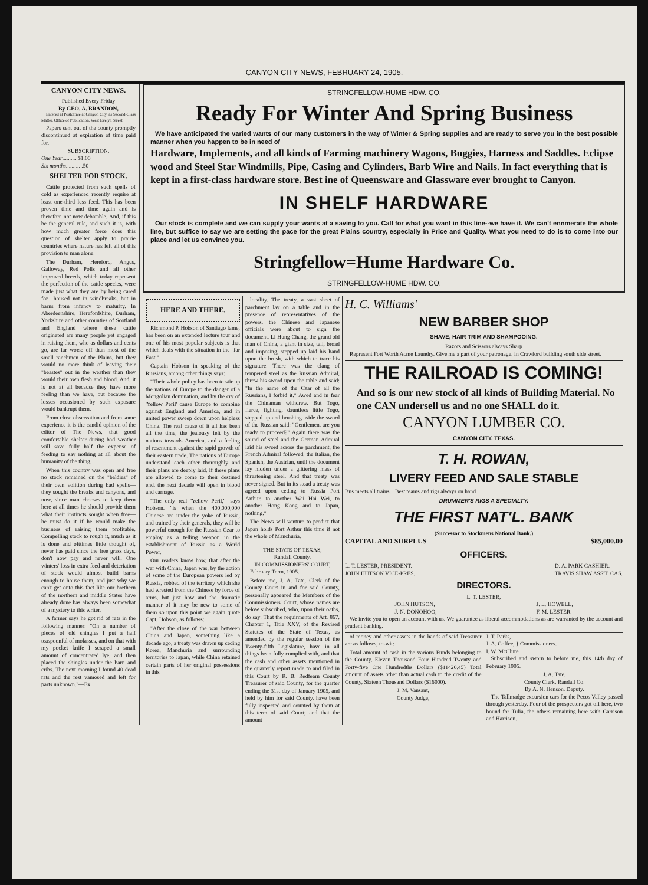CANYON CITY NEWS, FEBRUARY 24, 1905.
CANYON CITY NEWS.
Published Every Friday
By GEO. A. BRANDON,
Entered at Postoffice at Canyon City, as Second-Class Matter. Office of Publication, West Evelyn Street.
Papers sent out of the county promptly discontinued at expiration of time paid for.
SUBSCRIPTION.
One Year.......... $1.00
Six months.......... .50
SHELTER FOR STOCK.
Cattle protected from such spells of cold as experienced recently require at least one-third less feed. This has been proven time and time again and is therefore not now debatable. And, if this be the general rule, and such it is, with how much greater force does this question of shelter apply to prairie countries where nature has left all of this provision to man alone.
The Durham, Hereford, Angus, Galloway, Red Polls and all other improved breeds, which today represent the perfection of the cattle species, were made just what they are by being cared for—housed not in windbreaks, but in barns from infancy to maturity. In Aberdeenshire, Herefordshire, Durham, Yorkshire and other counties of Scotland and England where these cattle originated are many people yet engaged in raising them, who as dollars and cents go, are far worse off than most of the small ranchmen of the Plains, but they would no more think of leaving their "beastes" out in the weather than they would their own flesh and blood. And, it is not at all because they have more feeling than we have, but because the losses occasioned by such exposure would bankrupt them.
From close observation and from some experience it is the candid opinion of the editor of The News, that good comfortable shelter during bad weather will save fully half the expense of feeding to say nothing at all about the humanity of the thing.
When this country was open and free no stock remained on the "baldies" of their own volition during bad spells—they sought the breaks and canyons, and now, since man chooses to keep them here at all times he should provide them what their instincts sought when free—he must do it if he would make the business of raising them profitable. Compelling stock to rough it, much as it is done and ofttimes little thought of, never has paid since the free grass days, don't now pay and never will. One winters' loss in extra feed and deteriation of stock would almost build barns enough to house them, and just why we can't get onto this fact like our brethern of the northern and middle States have already done has always been somewhat of a mystery to this writer.
A farmer says he got rid of rats in the following manner: "On a number of pieces of old shingles I put a half teaspoonful of molasses, and on that with my pocket knife I scraped a small amount of concentrated lye, and then placed the shingles under the barn and cribs. The next morning I found 40 dead rats and the rest vamosed and left for parts unknown."—Ex.
STRINGFELLOW-HUME HDW. CO.
Ready For Winter And Spring Business
We have anticipated the varied wants of our many customers in the way of Winter & Spring supplies and are ready to serve you in the best possible manner when you happen to be in need of
Hardware, Implements, and all kinds of Farming machinery Wagons, Buggies, Harness and Saddles. Eclipse wood and Steel Star Windmills, Pipe, Casing and Cylinders, Barb Wire and Nails. In fact everything that is kept in a first-class hardware store. Best ine of Queensware and Glassware ever brought to Canyon.
IN SHELF HARDWARE
Our stock is complete and we can supply your wants at a saving to you. Call for what you want in this line--we have it. We can't ennmerate the whole line, but suffice to say we are setting the pace for the great Plains country, especially in Price and Quality. What you need to do is to come into our place and let us convince you.
Stringfellow=Hume Hardware Co.
STRINGFELLOW-HUME HDW. CO.
HERE AND THERE.
Richmond P. Hobson of Santiago fame, has been on an extended lecture tour and one of his most popular subjects is that which deals with the situation in the "far East."
Captain Hobson in speaking of the Russians, among other things says:
"Their whole policy has been to stir up the nations of Europe to the danger of a Mongolian domination, and by the cry of 'Yellow Peril' cause Europe to combine against England and America, and in united power sweep down upon helpless China. The real cause of it all has been all the time, the jealousy felt by the nations towards America, and a feeling of resentment against the rapid growth of their eastern trade. The nations of Europe understand each other thoroughly and their plans are deeply laid. If these plans are allowed to come to their destined end, the next decade will open in blood and carnage."
"The only real 'Yellow Peril,'" says Hobson. "is when the 400,000,000 Chinese are under the yoke of Russia, and trained by their generals, they will be powerful enough for the Russian Czar to employ as a telling weapon in the establishment of Russia as a World Power.
Our readers know how, that after the war with China, Japan was, by the action of some of the European powers led by Russia, robbed of the territory which she had wrested from the Chinese by force of arms, but just how and the dramatic manner of it may be new to some of them so upon this point we again quote Capt. Hobson, as follows:
"After the close of the war between China and Japan, something like a decade ago, a treaty was drawn up ceding Korea, Manchuria and surrounding territories to Japan, while China retained certain parts of her original possessions in this
locality. The treaty, a vast sheet of parchment lay on a table and in the presence of representatives of the powers, the Chinese and Japanese officials were about to sign the document. Li Hung Chang, the grand old man of China, a giant in size, tall, broad and imposing, stepped up laid his hand upon the brush, with which to trace his signature. There was the clang of tempered steel as the Russian Admiral, threw his sword upon the table and said: "In the name of the Czar of all the Russians, I forbid it." Awed and in fear the Chinaman withdrew. But Togo, fierce, fighting, dauntless little Togo, stepped up and brushing aside the sword of the Russian said: "Gentlemen, are you ready to proceed?" Again there was the sound of steel and the German Admiral laid his sword across the parchment, the French Admiral followed, the Italian, the Spanish, the Austrian, until the document lay hidden under a glittering mass of threatening steel. And that treaty was never signed. But in its stead a treaty was agreed upon ceding to Russia Port Arthur, to another Wei Hai Wei, to another Hong Kong and to Japan, nothing."
The News will venture to predict that Japan holds Port Arthur this time if not the whole of Manchuria.
THE STATE OF TEXAS,
Randall County.
IN COMMISSIONERS' COURT,
February Term, 1905.
Before me, J. A. Tate, Clerk of the County Court in and for said County, personally appeared the Members of the Commissioners' Court, whose names are below subscribed, who, upon their oaths, do say: That the requirments of Art. 867, Chapter 1, Title XXV, of the Revised Statutes of the State of Texas, as amended by the regular session of the Twenty-fifth Legislature, have in all things been fully complied with, and that the cash and other assets mentioned in the quarterly report made to and filed in this Court by R. B. Redfearn County Treasurer of said County, for the quarter ending the 31st day of January 1905, and held by him for said County, have been fully inspected and counted by them at this term of said Court; and that the amount
H. C. Williams'
NEW BARBER SHOP
SHAVE, HAIR TRIM AND SHAMPOOING.
Razors and Scissors always Sharp
Represent Fort Worth Acme Laundry. Give me a part of your patronage. In Crawford building south side street.
THE RAILROAD IS COMING!
And so is our new stock of all kinds of Building Material. No one CAN undersell us and no one SHALL do it.
CANYON LUMBER CO.
CANYON CITY, TEXAS.
T. H. ROWAN,
LIVERY FEED AND SALE STABLE
Bus meets all trains. Best teams and rigs always on hand
DRUMMER'S RIGS A SPECIALTY.
THE FIRST NAT'L. BANK
(Successor to Stockmens National Bank.)
CAPITAL AND SURPLUS $85,000.00
OFFICERS.
L. T. LESTER, PRESIDENT.
JOHN HUTSON VICE-PRES. D. A. PARK CASHIER.
TRAVIS SHAW ASS'T. CAS.
DIRECTORS.
L. T. LESTER,
JOHN HUTSON,
J. N. DONOHOO, J. L. HOWELL,
F. M. LESTER.
We invite you to open an account with us. We guarantee as liberal accommodations as are warranted by the account and prudent banking.
of money and other assets in the hands of said Treasurer are as follows, to-wit:
Total amount of cash in the various Funds belonging to the County, Eleven Thousand Four Hundred Twenty and Forty-five One Hundredths Dollars ($11420.45) Total amount of assets other than actual cash to the credit of the County, Sixteen Thousand Dollars ($16000).
J. M. Vansant,
County Judge,
J. T. Parks,
J. A. Coffee, } Commissioners.
I. W. McClure
Subscribed and sworn to before me, this 14th day of February 1905.
J. A. Tate,
County Clerk, Randall Co.
By A. N. Henson, Deputy.
The Tallmadge excursion cars for the Pecos Valley passed through yesterday. Four of the prospectors got off here, two bound for Tulia, the others remaining here with Garrison and Harrison.